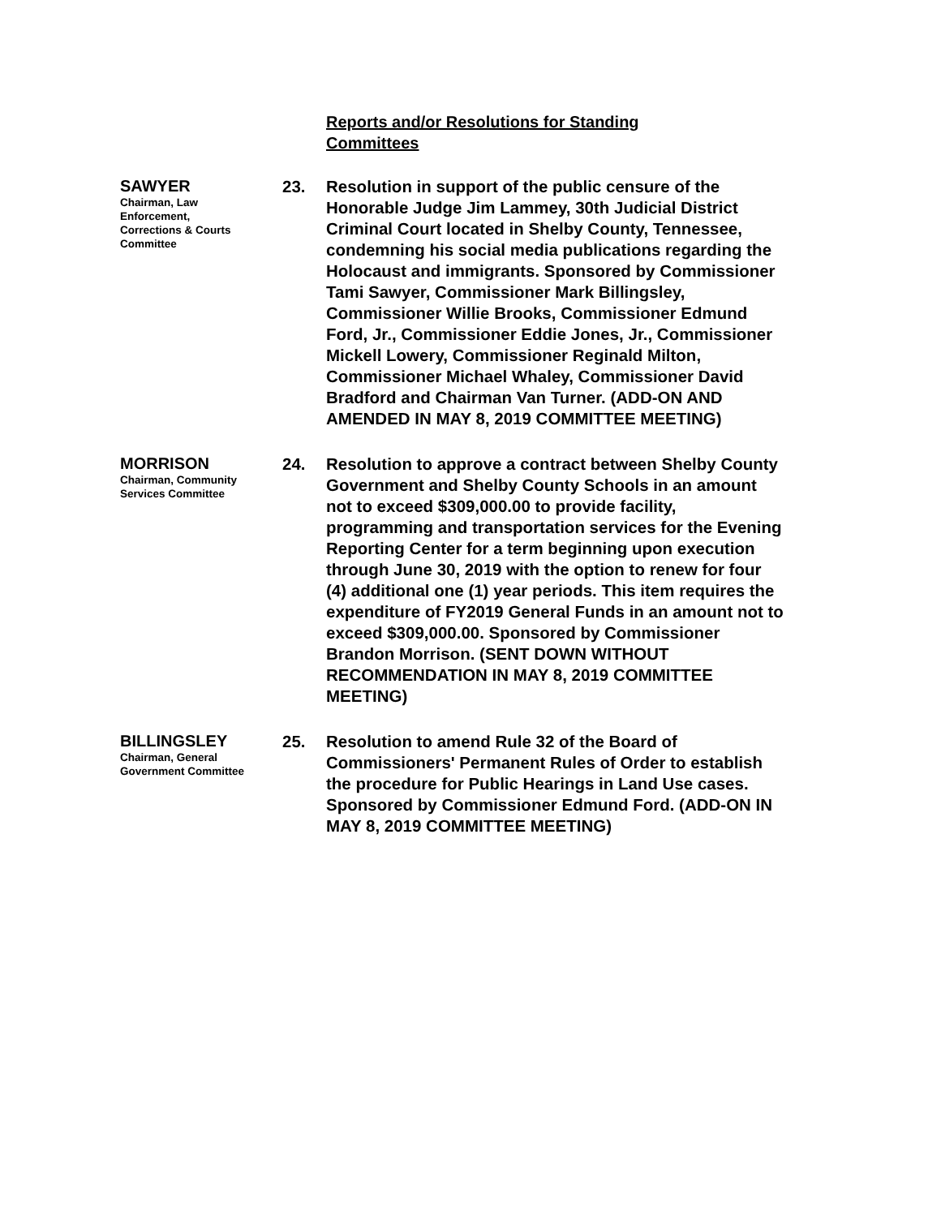Reports and/or Resolutions for Standing Committees
SAWYER
Chairman, Law Enforcement, Corrections & Courts Committee
23. Resolution in support of the public censure of the Honorable Judge Jim Lammey, 30th Judicial District Criminal Court located in Shelby County, Tennessee, condemning his social media publications regarding the Holocaust and immigrants. Sponsored by Commissioner Tami Sawyer, Commissioner Mark Billingsley, Commissioner Willie Brooks, Commissioner Edmund Ford, Jr., Commissioner Eddie Jones, Jr., Commissioner Mickell Lowery, Commissioner Reginald Milton, Commissioner Michael Whaley, Commissioner David Bradford and Chairman Van Turner. (ADD-ON AND AMENDED IN MAY 8, 2019 COMMITTEE MEETING)
MORRISON
Chairman, Community Services Committee
24. Resolution to approve a contract between Shelby County Government and Shelby County Schools in an amount not to exceed $309,000.00 to provide facility, programming and transportation services for the Evening Reporting Center for a term beginning upon execution through June 30, 2019 with the option to renew for four (4) additional one (1) year periods. This item requires the expenditure of FY2019 General Funds in an amount not to exceed $309,000.00. Sponsored by Commissioner Brandon Morrison. (SENT DOWN WITHOUT RECOMMENDATION IN MAY 8, 2019 COMMITTEE MEETING)
BILLINGSLEY
Chairman, General Government Committee
25. Resolution to amend Rule 32 of the Board of Commissioners' Permanent Rules of Order to establish the procedure for Public Hearings in Land Use cases. Sponsored by Commissioner Edmund Ford. (ADD-ON IN MAY 8, 2019 COMMITTEE MEETING)